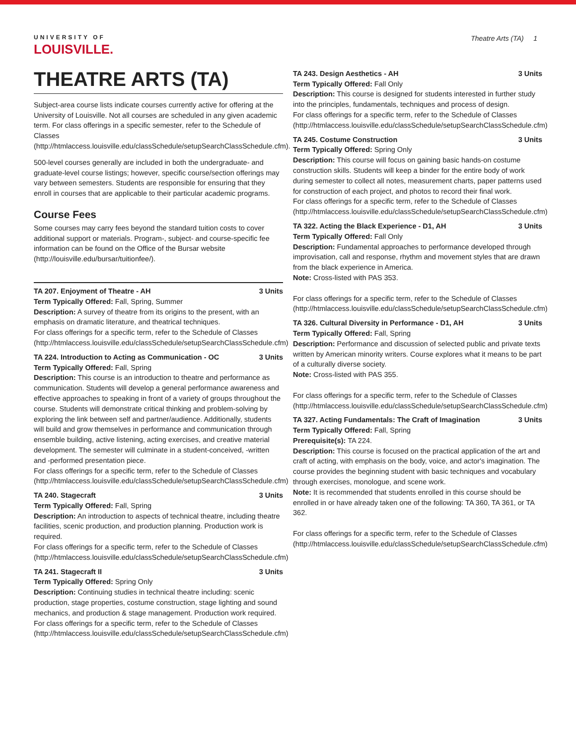UNIVERSITY OF
LOUISVILLE.
Theatre Arts (TA) 1
THEATRE ARTS (TA)
Subject-area course lists indicate courses currently active for offering at the University of Louisville. Not all courses are scheduled in any given academic term. For class offerings in a specific semester, refer to the Schedule of Classes (http://htmlaccess.louisville.edu/classSchedule/setupSearchClassSchedule.cfm).
500-level courses generally are included in both the undergraduate- and graduate-level course listings; however, specific course/section offerings may vary between semesters. Students are responsible for ensuring that they enroll in courses that are applicable to their particular academic programs.
Course Fees
Some courses may carry fees beyond the standard tuition costs to cover additional support or materials. Program-, subject- and course-specific fee information can be found on the Office of the Bursar website (http://louisville.edu/bursar/tuitionfee/).
TA 207. Enjoyment of Theatre - AH 3 Units
Term Typically Offered: Fall, Spring, Summer
Description: A survey of theatre from its origins to the present, with an emphasis on dramatic literature, and theatrical techniques.
For class offerings for a specific term, refer to the Schedule of Classes (http://htmlaccess.louisville.edu/classSchedule/setupSearchClassSchedule.cfm)
TA 224. Introduction to Acting as Communication - OC 3 Units
Term Typically Offered: Fall, Spring
Description: This course is an introduction to theatre and performance as communication. Students will develop a general performance awareness and effective approaches to speaking in front of a variety of groups throughout the course. Students will demonstrate critical thinking and problem-solving by exploring the link between self and partner/audience. Additionally, students will build and grow themselves in performance and communication through ensemble building, active listening, acting exercises, and creative material development. The semester will culminate in a student-conceived, -written and -performed presentation piece.
For class offerings for a specific term, refer to the Schedule of Classes (http://htmlaccess.louisville.edu/classSchedule/setupSearchClassSchedule.cfm)
TA 240. Stagecraft 3 Units
Term Typically Offered: Fall, Spring
Description: An introduction to aspects of technical theatre, including theatre facilities, scenic production, and production planning. Production work is required.
For class offerings for a specific term, refer to the Schedule of Classes (http://htmlaccess.louisville.edu/classSchedule/setupSearchClassSchedule.cfm)
TA 241. Stagecraft II 3 Units
Term Typically Offered: Spring Only
Description: Continuing studies in technical theatre including: scenic production, stage properties, costume construction, stage lighting and sound mechanics, and production & stage management. Production work required.
For class offerings for a specific term, refer to the Schedule of Classes (http://htmlaccess.louisville.edu/classSchedule/setupSearchClassSchedule.cfm)
TA 243. Design Aesthetics - AH 3 Units
Term Typically Offered: Fall Only
Description: This course is designed for students interested in further study into the principles, fundamentals, techniques and process of design.
For class offerings for a specific term, refer to the Schedule of Classes (http://htmlaccess.louisville.edu/classSchedule/setupSearchClassSchedule.cfm)
TA 245. Costume Construction 3 Units
Term Typically Offered: Spring Only
Description: This course will focus on gaining basic hands-on costume construction skills. Students will keep a binder for the entire body of work during semester to collect all notes, measurement charts, paper patterns used for construction of each project, and photos to record their final work.
For class offerings for a specific term, refer to the Schedule of Classes (http://htmlaccess.louisville.edu/classSchedule/setupSearchClassSchedule.cfm)
TA 322. Acting the Black Experience - D1, AH 3 Units
Term Typically Offered: Fall Only
Description: Fundamental approaches to performance developed through improvisation, call and response, rhythm and movement styles that are drawn from the black experience in America.
Note: Cross-listed with PAS 353.
For class offerings for a specific term, refer to the Schedule of Classes (http://htmlaccess.louisville.edu/classSchedule/setupSearchClassSchedule.cfm)
TA 326. Cultural Diversity in Performance - D1, AH 3 Units
Term Typically Offered: Fall, Spring
Description: Performance and discussion of selected public and private texts written by American minority writers. Course explores what it means to be part of a culturally diverse society.
Note: Cross-listed with PAS 355.
For class offerings for a specific term, refer to the Schedule of Classes (http://htmlaccess.louisville.edu/classSchedule/setupSearchClassSchedule.cfm)
TA 327. Acting Fundamentals: The Craft of Imagination 3 Units
Term Typically Offered: Fall, Spring
Prerequisite(s): TA 224.
Description: This course is focused on the practical application of the art and craft of acting, with emphasis on the body, voice, and actor's imagination. The course provides the beginning student with basic techniques and vocabulary through exercises, monologue, and scene work.
Note: It is recommended that students enrolled in this course should be enrolled in or have already taken one of the following: TA 360, TA 361, or TA 362.
For class offerings for a specific term, refer to the Schedule of Classes (http://htmlaccess.louisville.edu/classSchedule/setupSearchClassSchedule.cfm)